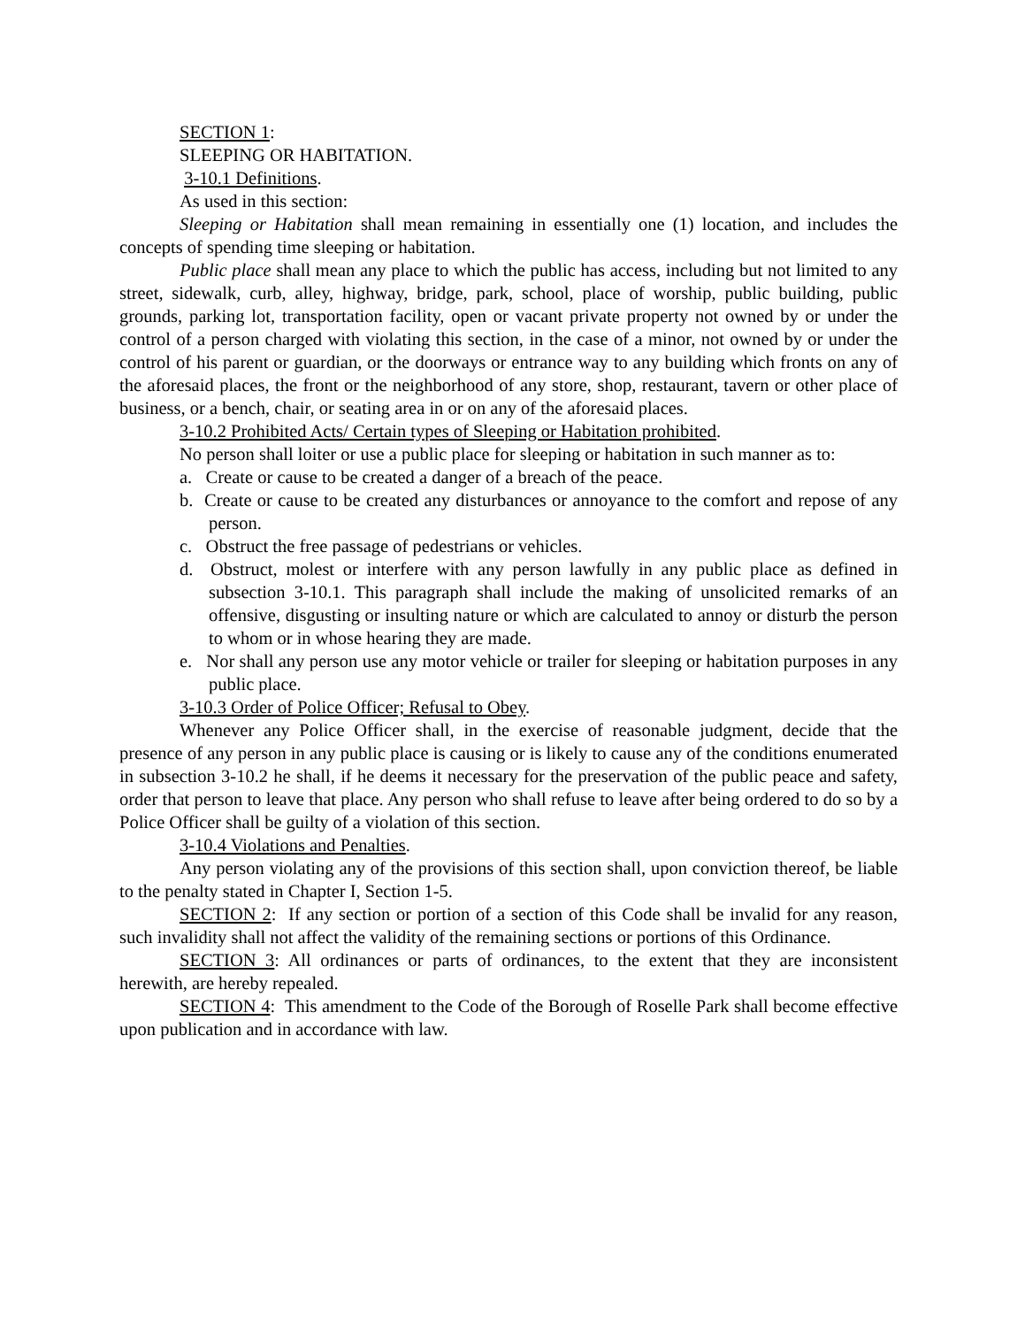SECTION 1:
SLEEPING OR HABITATION.
3-10.1 Definitions.
As used in this section:
Sleeping or Habitation shall mean remaining in essentially one (1) location, and includes the concepts of spending time sleeping or habitation.
Public place shall mean any place to which the public has access, including but not limited to any street, sidewalk, curb, alley, highway, bridge, park, school, place of worship, public building, public grounds, parking lot, transportation facility, open or vacant private property not owned by or under the control of a person charged with violating this section, in the case of a minor, not owned by or under the control of his parent or guardian, or the doorways or entrance way to any building which fronts on any of the aforesaid places, the front or the neighborhood of any store, shop, restaurant, tavern or other place of business, or a bench, chair, or seating area in or on any of the aforesaid places.
3-10.2 Prohibited Acts/ Certain types of Sleeping or Habitation prohibited.
No person shall loiter or use a public place for sleeping or habitation in such manner as to:
a. Create or cause to be created a danger of a breach of the peace.
b. Create or cause to be created any disturbances or annoyance to the comfort and repose of any person.
c. Obstruct the free passage of pedestrians or vehicles.
d. Obstruct, molest or interfere with any person lawfully in any public place as defined in subsection 3-10.1. This paragraph shall include the making of unsolicited remarks of an offensive, disgusting or insulting nature or which are calculated to annoy or disturb the person to whom or in whose hearing they are made.
e. Nor shall any person use any motor vehicle or trailer for sleeping or habitation purposes in any public place.
3-10.3 Order of Police Officer; Refusal to Obey.
Whenever any Police Officer shall, in the exercise of reasonable judgment, decide that the presence of any person in any public place is causing or is likely to cause any of the conditions enumerated in subsection 3-10.2 he shall, if he deems it necessary for the preservation of the public peace and safety, order that person to leave that place. Any person who shall refuse to leave after being ordered to do so by a Police Officer shall be guilty of a violation of this section.
3-10.4 Violations and Penalties.
Any person violating any of the provisions of this section shall, upon conviction thereof, be liable to the penalty stated in Chapter I, Section 1-5.
SECTION 2: If any section or portion of a section of this Code shall be invalid for any reason, such invalidity shall not affect the validity of the remaining sections or portions of this Ordinance.
SECTION 3: All ordinances or parts of ordinances, to the extent that they are inconsistent herewith, are hereby repealed.
SECTION 4: This amendment to the Code of the Borough of Roselle Park shall become effective upon publication and in accordance with law.